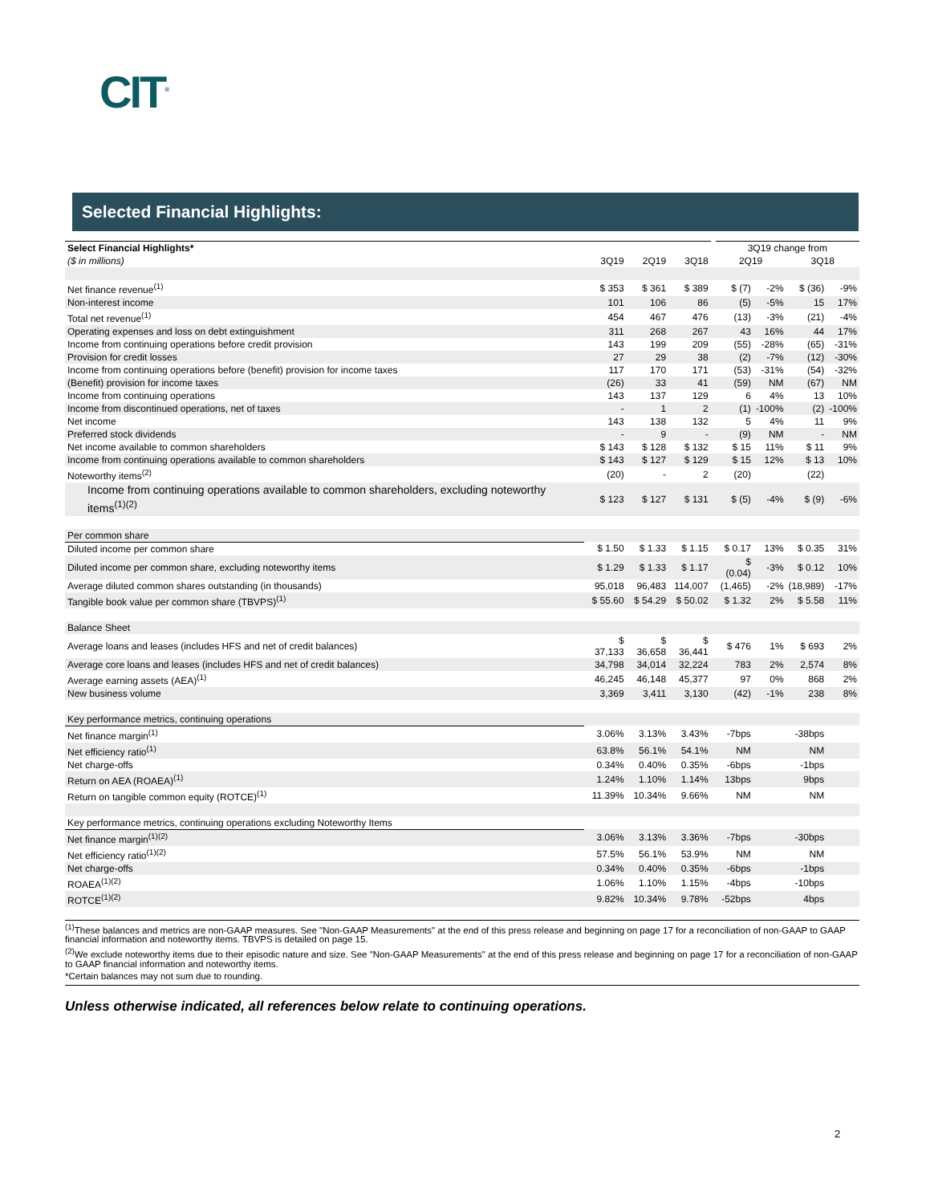CIT<sup>®</sup>
Selected Financial Highlights:
| Select Financial Highlights* | | | | | 3Q19 change from | | | |
| ($ in millions) | 3Q19 | 2Q19 | 3Q18 | | 2Q19 | | 3Q18 | |
| Net finance revenue<sup>(1)</sup> | $ 353 | $ 361 | $ 389 | | $ (7) | -2% | $ (36) | -9% |
| Non-interest income | 101 | 106 | 86 | | (5) | -5% | 15 | 17% |
| Total net revenue<sup>(1)</sup> | 454 | 467 | 476 | | (13) | -3% | (21) | -4% |
| Operating expenses and loss on debt extinguishment | 311 | 268 | 267 | | 43 | 16% | 44 | 17% |
| Income from continuing operations before credit provision | 143 | 199 | 209 | | (55) | -28% | (65) | -31% |
| Provision for credit losses | 27 | 29 | 38 | | (2) | -7% | (12) | -30% |
| Income from continuing operations before (benefit) provision for income taxes | 117 | 170 | 171 | | (53) | -31% | (54) | -32% |
| (Benefit) provision for income taxes | (26) | 33 | 41 | | (59) | NM | (67) | NM |
| Income from continuing operations | 143 | 137 | 129 | | 6 | 4% | 13 | 10% |
| Income from discontinued operations, net of taxes | - | 1 | 2 | | (1) | -100% | (2) | -100% |
| Net income | 143 | 138 | 132 | | 5 | 4% | 11 | 9% |
| Preferred stock dividends | - | 9 | - | | (9) | NM | - | NM |
| Net income available to common shareholders | $ 143 | $ 128 | $ 132 | | $ 15 | 11% | $ 11 | 9% |
| Income from continuing operations available to common shareholders | $ 143 | $ 127 | $ 129 | | $ 15 | 12% | $ 13 | 10% |
| Noteworthy items<sup>(2)</sup> | (20) | - | 2 | | (20) | | (22) | |
| Income from continuing operations available to common shareholders, excluding noteworthy items<sup>(1)(2)</sup> | $ 123 | $ 127 | $ 131 | | $ (5) | -4% | $ (9) | -6% |
| Per common share | | | | | | | | |
| Diluted income per common share | $ 1.50 | $ 1.33 | $ 1.15 | | $ 0.17 | 13% | $ 0.35 | 31% |
| Diluted income per common share, excluding noteworthy items | $ 1.29 | $ 1.33 | $ 1.17 | | $ (0.04) | -3% | $ 0.12 | 10% |
| Average diluted common shares outstanding (in thousands) | 95,018 | 96,483 | 114,007 | | (1,465) | -2% | (18,989) | -17% |
| Tangible book value per common share (TBVPS)<sup>(1)</sup> | $ 55.60 | $ 54.29 | $ 50.02 | | $ 1.32 | 2% | $ 5.58 | 11% |
| Balance Sheet | | | | | | | | |
| Average loans and leases (includes HFS and net of credit balances) | $ 37,133 | $ 36,658 | $ 36,441 | | $ 476 | 1% | $ 693 | 2% |
| Average core loans and leases (includes HFS and net of credit balances) | 34,798 | 34,014 | 32,224 | | 783 | 2% | 2,574 | 8% |
| Average earning assets (AEA)<sup>(1)</sup> | 46,245 | 46,148 | 45,377 | | 97 | 0% | 868 | 2% |
| New business volume | 3,369 | 3,411 | 3,130 | | (42) | -1% | 238 | 8% |
| Key performance metrics, continuing operations | | | | | | | | |
| Net finance margin<sup>(1)</sup> | 3.06% | 3.13% | 3.43% | | -7bps | | -38bps | |
| Net efficiency ratio<sup>(1)</sup> | 63.8% | 56.1% | 54.1% | | NM | | NM | |
| Net charge-offs | 0.34% | 0.40% | 0.35% | | -6bps | | -1bps | |
| Return on AEA (ROAEA)<sup>(1)</sup> | 1.24% | 1.10% | 1.14% | | 13bps | | 9bps | |
| Return on tangible common equity (ROTCE)<sup>(1)</sup> | 11.39% | 10.34% | 9.66% | | NM | | NM | |
| Key performance metrics, continuing operations excluding Noteworthy Items | | | | | | | | |
| Net finance margin<sup>(1)(2)</sup> | 3.06% | 3.13% | 3.36% | | -7bps | | -30bps | |
| Net efficiency ratio<sup>(1)(2)</sup> | 57.5% | 56.1% | 53.9% | | NM | | NM | |
| Net charge-offs | 0.34% | 0.40% | 0.35% | | -6bps | | -1bps | |
| ROAEA<sup>(1)(2)</sup> | 1.06% | 1.10% | 1.15% | | -4bps | | -10bps | |
| ROTCE<sup>(1)(2)</sup> | 9.82% | 10.34% | 9.78% | | -52bps | | 4bps | |
<sup>(1)</sup> These balances and metrics are non-GAAP measures. See "Non-GAAP Measurements" at the end of this press release and beginning on page 17 for a reconciliation of non-GAAP to GAAP financial information and noteworthy items. TBVPS is detailed on page 15.
<sup>(2)</sup> We exclude noteworthy items due to their episodic nature and size. See "Non-GAAP Measurements" at the end of this press release and beginning on page 17 for a reconciliation of non-GAAP to GAAP financial information and noteworthy items.
*Certain balances may not sum due to rounding.
Unless otherwise indicated, all references below relate to continuing operations.
2